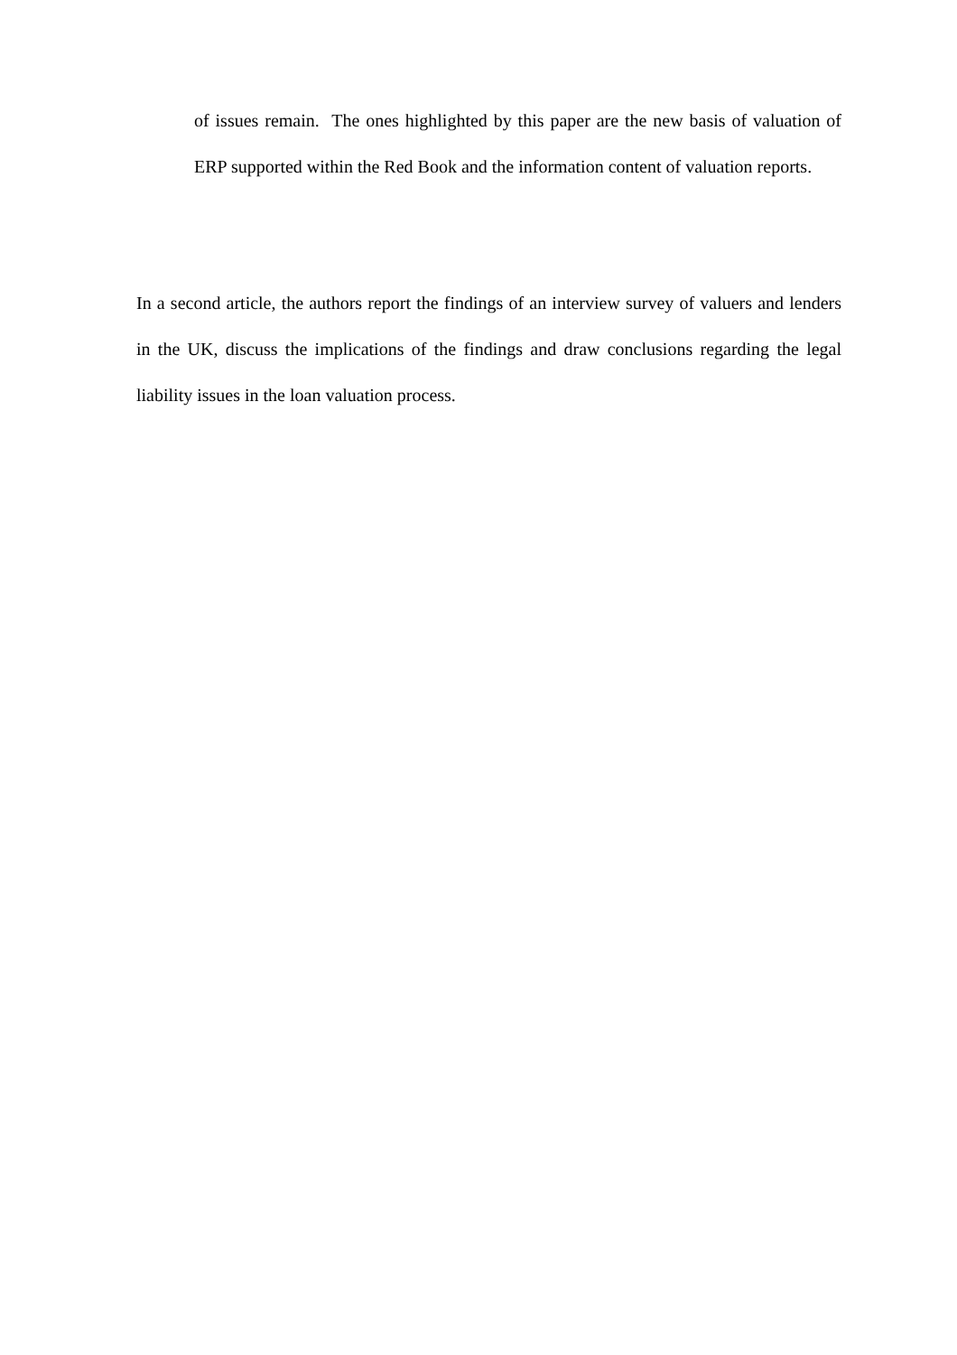of issues remain. The ones highlighted by this paper are the new basis of valuation of ERP supported within the Red Book and the information content of valuation reports.
In a second article, the authors report the findings of an interview survey of valuers and lenders in the UK, discuss the implications of the findings and draw conclusions regarding the legal liability issues in the loan valuation process.